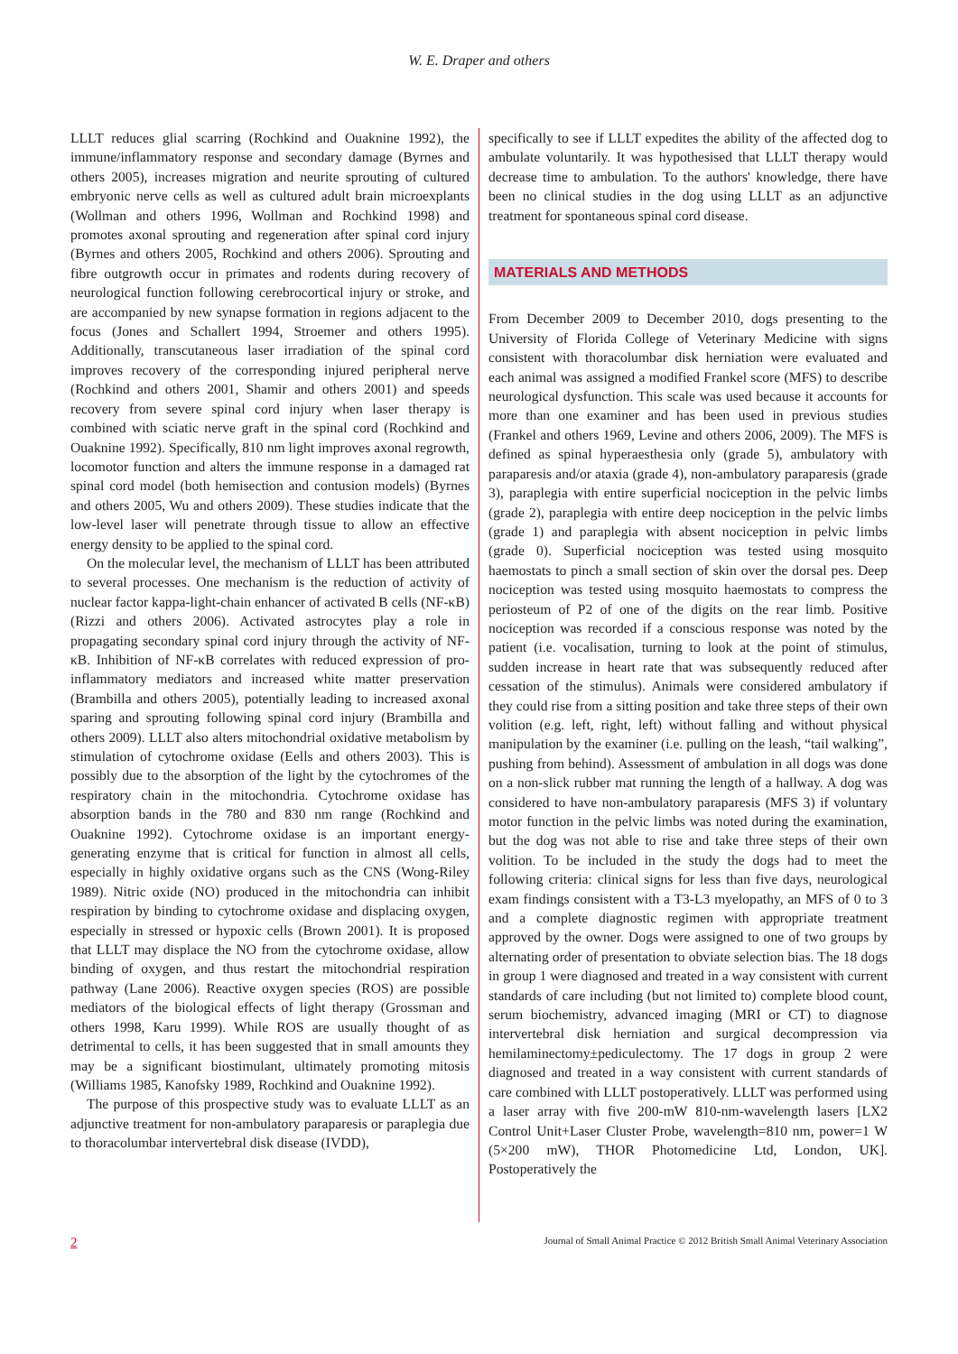W. E. Draper and others
LLLT reduces glial scarring (Rochkind and Ouaknine 1992), the immune/inflammatory response and secondary damage (Byrnes and others 2005), increases migration and neurite sprouting of cultured embryonic nerve cells as well as cultured adult brain microexplants (Wollman and others 1996, Wollman and Rochkind 1998) and promotes axonal sprouting and regeneration after spinal cord injury (Byrnes and others 2005, Rochkind and others 2006). Sprouting and fibre outgrowth occur in primates and rodents during recovery of neurological function following cerebrocortical injury or stroke, and are accompanied by new synapse formation in regions adjacent to the focus (Jones and Schallert 1994, Stroemer and others 1995). Additionally, transcutaneous laser irradiation of the spinal cord improves recovery of the corresponding injured peripheral nerve (Rochkind and others 2001, Shamir and others 2001) and speeds recovery from severe spinal cord injury when laser therapy is combined with sciatic nerve graft in the spinal cord (Rochkind and Ouaknine 1992). Specifically, 810 nm light improves axonal regrowth, locomotor function and alters the immune response in a damaged rat spinal cord model (both hemisection and contusion models) (Byrnes and others 2005, Wu and others 2009). These studies indicate that the low-level laser will penetrate through tissue to allow an effective energy density to be applied to the spinal cord.
On the molecular level, the mechanism of LLLT has been attributed to several processes. One mechanism is the reduction of activity of nuclear factor kappa-light-chain enhancer of activated B cells (NF-κB) (Rizzi and others 2006). Activated astrocytes play a role in propagating secondary spinal cord injury through the activity of NF-κB. Inhibition of NF-κB correlates with reduced expression of pro-inflammatory mediators and increased white matter preservation (Brambilla and others 2005), potentially leading to increased axonal sparing and sprouting following spinal cord injury (Brambilla and others 2009). LLLT also alters mitochondrial oxidative metabolism by stimulation of cytochrome oxidase (Eells and others 2003). This is possibly due to the absorption of the light by the cytochromes of the respiratory chain in the mitochondria. Cytochrome oxidase has absorption bands in the 780 and 830 nm range (Rochkind and Ouaknine 1992). Cytochrome oxidase is an important energy-generating enzyme that is critical for function in almost all cells, especially in highly oxidative organs such as the CNS (Wong-Riley 1989). Nitric oxide (NO) produced in the mitochondria can inhibit respiration by binding to cytochrome oxidase and displacing oxygen, especially in stressed or hypoxic cells (Brown 2001). It is proposed that LLLT may displace the NO from the cytochrome oxidase, allow binding of oxygen, and thus restart the mitochondrial respiration pathway (Lane 2006). Reactive oxygen species (ROS) are possible mediators of the biological effects of light therapy (Grossman and others 1998, Karu 1999). While ROS are usually thought of as detrimental to cells, it has been suggested that in small amounts they may be a significant biostimulant, ultimately promoting mitosis (Williams 1985, Kanofsky 1989, Rochkind and Ouaknine 1992).
The purpose of this prospective study was to evaluate LLLT as an adjunctive treatment for non-ambulatory paraparesis or paraplegia due to thoracolumbar intervertebral disk disease (IVDD),
specifically to see if LLLT expedites the ability of the affected dog to ambulate voluntarily. It was hypothesised that LLLT therapy would decrease time to ambulation. To the authors' knowledge, there have been no clinical studies in the dog using LLLT as an adjunctive treatment for spontaneous spinal cord disease.
MATERIALS AND METHODS
From December 2009 to December 2010, dogs presenting to the University of Florida College of Veterinary Medicine with signs consistent with thoracolumbar disk herniation were evaluated and each animal was assigned a modified Frankel score (MFS) to describe neurological dysfunction. This scale was used because it accounts for more than one examiner and has been used in previous studies (Frankel and others 1969, Levine and others 2006, 2009). The MFS is defined as spinal hyperaesthesia only (grade 5), ambulatory with paraparesis and/or ataxia (grade 4), non-ambulatory paraparesis (grade 3), paraplegia with entire superficial nociception in the pelvic limbs (grade 2), paraplegia with entire deep nociception in the pelvic limbs (grade 1) and paraplegia with absent nociception in pelvic limbs (grade 0). Superficial nociception was tested using mosquito haemostats to pinch a small section of skin over the dorsal pes. Deep nociception was tested using mosquito haemostats to compress the periosteum of P2 of one of the digits on the rear limb. Positive nociception was recorded if a conscious response was noted by the patient (i.e. vocalisation, turning to look at the point of stimulus, sudden increase in heart rate that was subsequently reduced after cessation of the stimulus). Animals were considered ambulatory if they could rise from a sitting position and take three steps of their own volition (e.g. left, right, left) without falling and without physical manipulation by the examiner (i.e. pulling on the leash, “tail walking”, pushing from behind). Assessment of ambulation in all dogs was done on a non-slick rubber mat running the length of a hallway. A dog was considered to have non-ambulatory paraparesis (MFS 3) if voluntary motor function in the pelvic limbs was noted during the examination, but the dog was not able to rise and take three steps of their own volition. To be included in the study the dogs had to meet the following criteria: clinical signs for less than five days, neurological exam findings consistent with a T3-L3 myelopathy, an MFS of 0 to 3 and a complete diagnostic regimen with appropriate treatment approved by the owner. Dogs were assigned to one of two groups by alternating order of presentation to obviate selection bias. The 18 dogs in group 1 were diagnosed and treated in a way consistent with current standards of care including (but not limited to) complete blood count, serum biochemistry, advanced imaging (MRI or CT) to diagnose intervertebral disk herniation and surgical decompression via hemilaminectomy±pediculectomy. The 17 dogs in group 2 were diagnosed and treated in a way consistent with current standards of care combined with LLLT postoperatively. LLLT was performed using a laser array with five 200-mW 810-nm-wavelength lasers [LX2 Control Unit+Laser Cluster Probe, wavelength=810 nm, power=1 W (5×200 mW), THOR Photomedicine Ltd, London, UK]. Postoperatively the
2 Journal of Small Animal Practice © 2012 British Small Animal Veterinary Association